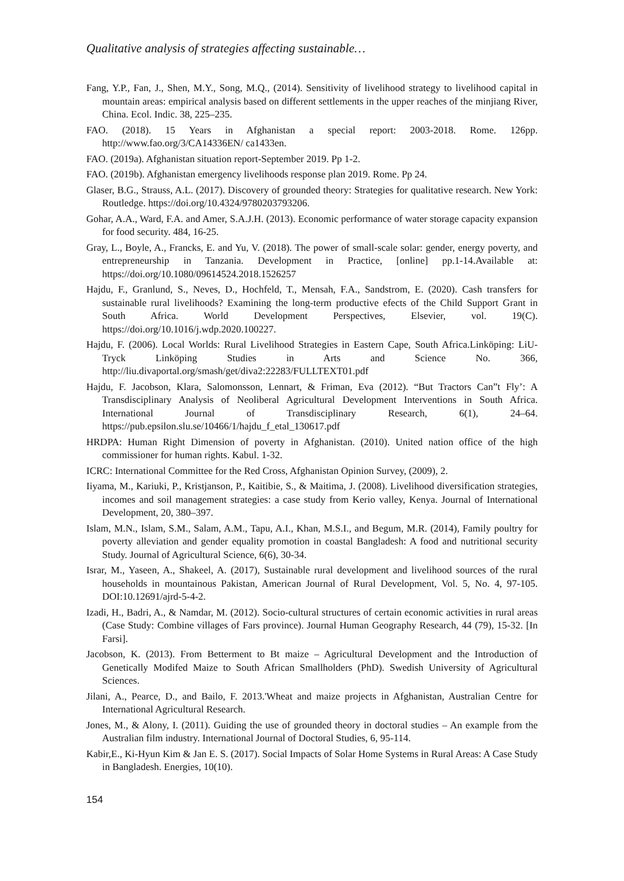Qualitative analysis of strategies affecting sustainable…
Fang, Y.P., Fan, J., Shen, M.Y., Song, M.Q., (2014). Sensitivity of livelihood strategy to livelihood capital in mountain areas: empirical analysis based on different settlements in the upper reaches of the minjiang River, China. Ecol. Indic. 38, 225–235.
FAO. (2018). 15 Years in Afghanistan a special report: 2003-2018. Rome. 126pp. http://www.fao.org/3/CA14336EN/ ca1433en.
FAO. (2019a). Afghanistan situation report-September 2019. Pp 1-2.
FAO. (2019b). Afghanistan emergency livelihoods response plan 2019. Rome. Pp 24.
Glaser, B.G., Strauss, A.L. (2017). Discovery of grounded theory: Strategies for qualitative research. New York: Routledge. https://doi.org/10.4324/9780203793206.
Gohar, A.A., Ward, F.A. and Amer, S.A.J.H. (2013). Economic performance of water storage capacity expansion for food security. 484, 16-25.
Gray, L., Boyle, A., Francks, E. and Yu, V. (2018). The power of small-scale solar: gender, energy poverty, and entrepreneurship in Tanzania. Development in Practice, [online] pp.1-14.Available at: https://doi.org/10.1080/09614524.2018.1526257
Hajdu, F., Granlund, S., Neves, D., Hochfeld, T., Mensah, F.A., Sandstrom, E. (2020). Cash transfers for sustainable rural livelihoods? Examining the long-term productive efects of the Child Support Grant in South Africa. World Development Perspectives, Elsevier, vol. 19(C). https://doi.org/10.1016/j.wdp.2020.100227.
Hajdu, F. (2006). Local Worlds: Rural Livelihood Strategies in Eastern Cape, South Africa.Linköping: LiU-Tryck Linköping Studies in Arts and Science No. 366, http://liu.divaportal.org/smash/get/diva2:22283/FULLTEXT01.pdf
Hajdu, F. Jacobson, Klara, Salomonsson, Lennart, & Friman, Eva (2012). “But Tractors Can”t Fly’: A Transdisciplinary Analysis of Neoliberal Agricultural Development Interventions in South Africa. International Journal of Transdisciplinary Research, 6(1), 24–64. https://pub.epsilon.slu.se/10466/1/hajdu_f_etal_130617.pdf
HRDPA: Human Right Dimension of poverty in Afghanistan. (2010). United nation office of the high commissioner for human rights. Kabul. 1-32.
ICRC: International Committee for the Red Cross, Afghanistan Opinion Survey, (2009), 2.
Iiyama, M., Kariuki, P., Kristjanson, P., Kaitibie, S., & Maitima, J. (2008). Livelihood diversification strategies, incomes and soil management strategies: a case study from Kerio valley, Kenya. Journal of International Development, 20, 380–397.
Islam, M.N., Islam, S.M., Salam, A.M., Tapu, A.I., Khan, M.S.I., and Begum, M.R. (2014), Family poultry for poverty alleviation and gender equality promotion in coastal Bangladesh: A food and nutritional security Study. Journal of Agricultural Science, 6(6), 30-34.
Israr, M., Yaseen, A., Shakeel, A. (2017), Sustainable rural development and livelihood sources of the rural households in mountainous Pakistan, American Journal of Rural Development, Vol. 5, No. 4, 97-105. DOI:10.12691/ajrd-5-4-2.
Izadi, H., Badri, A., & Namdar, M. (2012). Socio-cultural structures of certain economic activities in rural areas (Case Study: Combine villages of Fars province). Journal Human Geography Research, 44 (79), 15-32. [In Farsi].
Jacobson, K. (2013). From Betterment to Bt maize – Agricultural Development and the Introduction of Genetically Modifed Maize to South African Smallholders (PhD). Swedish University of Agricultural Sciences.
Jilani, A., Pearce, D., and Bailo, F. 2013.'Wheat and maize projects in Afghanistan, Australian Centre for International Agricultural Research.
Jones, M., & Alony, I. (2011). Guiding the use of grounded theory in doctoral studies – An example from the Australian film industry. International Journal of Doctoral Studies, 6, 95-114.
Kabir,E., Ki-Hyun Kim & Jan E. S. (2017). Social Impacts of Solar Home Systems in Rural Areas: A Case Study in Bangladesh. Energies, 10(10).
154